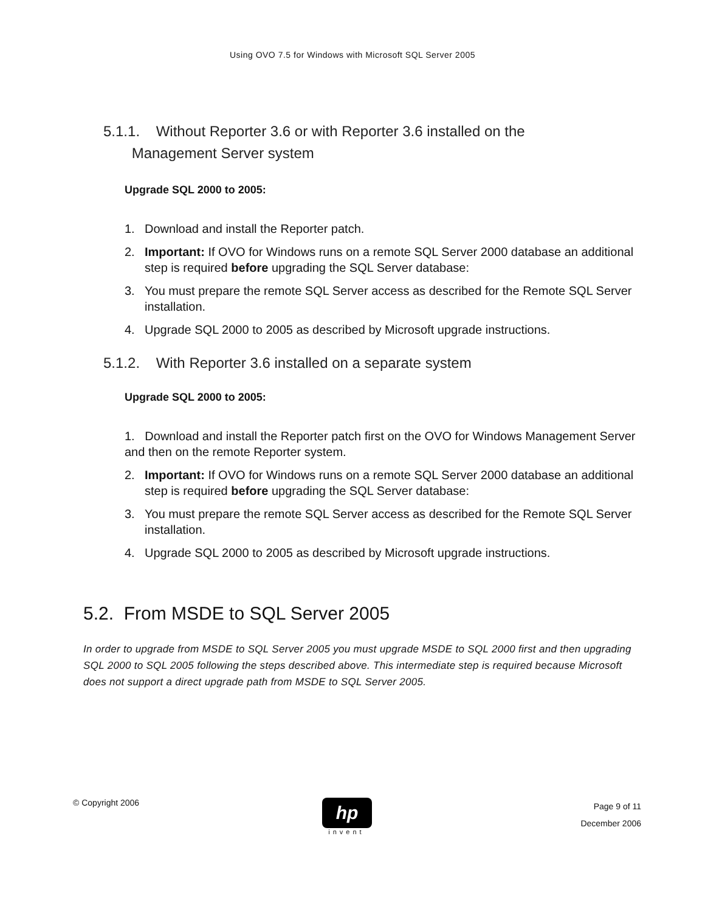Using OVO 7.5 for Windows with Microsoft SQL Server 2005
5.1.1. Without Reporter 3.6 or with Reporter 3.6 installed on the
Management Server system
Upgrade SQL 2000 to 2005:
1. Download and install the Reporter patch.
2. Important: If OVO for Windows runs on a remote SQL Server 2000 database an additional step is required before upgrading the SQL Server database:
3. You must prepare the remote SQL Server access as described for the Remote SQL Server installation.
4. Upgrade SQL 2000 to 2005 as described by Microsoft upgrade instructions.
5.1.2. With Reporter 3.6 installed on a separate system
Upgrade SQL 2000 to 2005:
1. Download and install the Reporter patch first on the OVO for Windows Management Server and then on the remote Reporter system.
2. Important: If OVO for Windows runs on a remote SQL Server 2000 database an additional step is required before upgrading the SQL Server database:
3. You must prepare the remote SQL Server access as described for the Remote SQL Server installation.
4. Upgrade SQL 2000 to 2005 as described by Microsoft upgrade instructions.
5.2. From MSDE to SQL Server 2005
In order to upgrade from MSDE to SQL Server 2005 you must upgrade MSDE to SQL 2000 first and then upgrading SQL 2000 to SQL 2005 following the steps described above. This intermediate step is required because Microsoft does not support a direct upgrade path from MSDE to SQL Server 2005.
© Copyright 2006
hp
invent
Page 9 of 11
December 2006